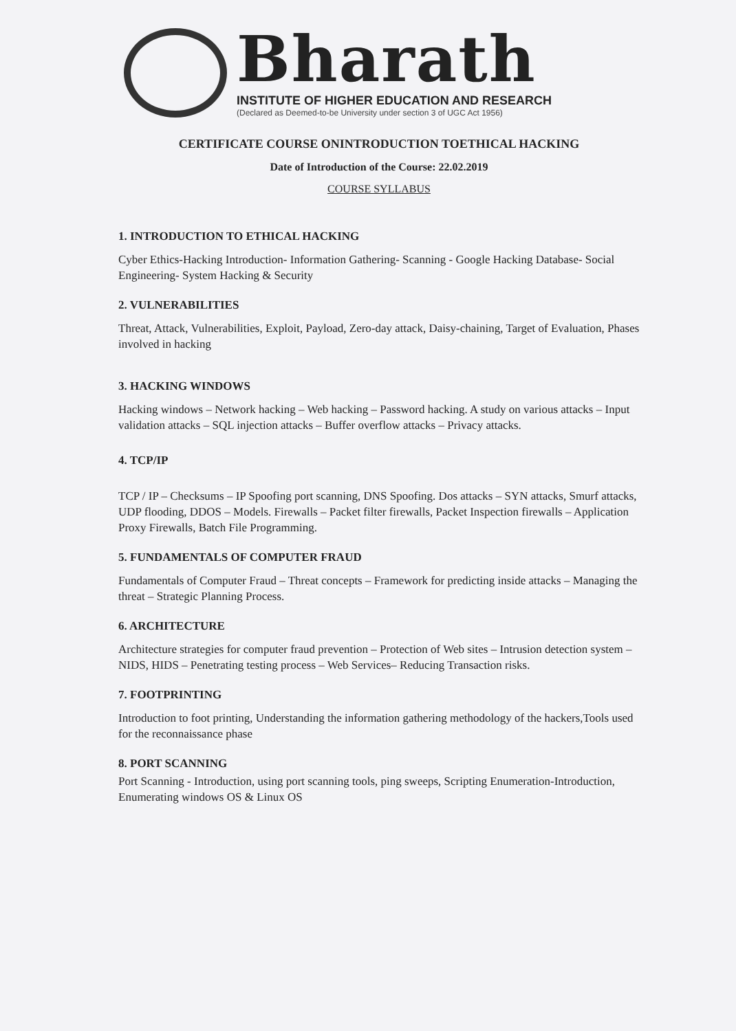Bharath
INSTITUTE OF HIGHER EDUCATION AND RESEARCH
(Declared as Deemed-to-be University under section 3 of UGC Act 1956)
CERTIFICATE COURSE ONINTRODUCTION TOETHICAL HACKING
Date of Introduction of the Course: 22.02.2019
COURSE SYLLABUS
1. INTRODUCTION TO ETHICAL HACKING
Cyber Ethics-Hacking Introduction- Information Gathering- Scanning - Google Hacking Database- Social Engineering- System Hacking & Security
2. VULNERABILITIES
Threat, Attack, Vulnerabilities, Exploit, Payload, Zero-day attack, Daisy-chaining, Target of Evaluation, Phases involved in hacking
3. HACKING WINDOWS
Hacking windows – Network hacking – Web hacking – Password hacking. A study on various attacks – Input validation attacks – SQL injection attacks – Buffer overflow attacks – Privacy attacks.
4. TCP/IP
TCP / IP – Checksums – IP Spoofing port scanning, DNS Spoofing. Dos attacks – SYN attacks, Smurf attacks, UDP flooding, DDOS – Models. Firewalls – Packet filter firewalls, Packet Inspection firewalls – Application Proxy Firewalls, Batch File Programming.
5. FUNDAMENTALS OF COMPUTER FRAUD
Fundamentals of Computer Fraud – Threat concepts – Framework for predicting inside attacks – Managing the threat – Strategic Planning Process.
6. ARCHITECTURE
Architecture strategies for computer fraud prevention – Protection of Web sites – Intrusion detection system – NIDS, HIDS – Penetrating testing process – Web Services– Reducing Transaction risks.
7. FOOTPRINTING
Introduction to foot printing, Understanding the information gathering methodology of the hackers,Tools used for the reconnaissance phase
8. PORT SCANNING
Port Scanning - Introduction, using port scanning tools, ping sweeps, Scripting Enumeration-Introduction, Enumerating windows OS & Linux OS